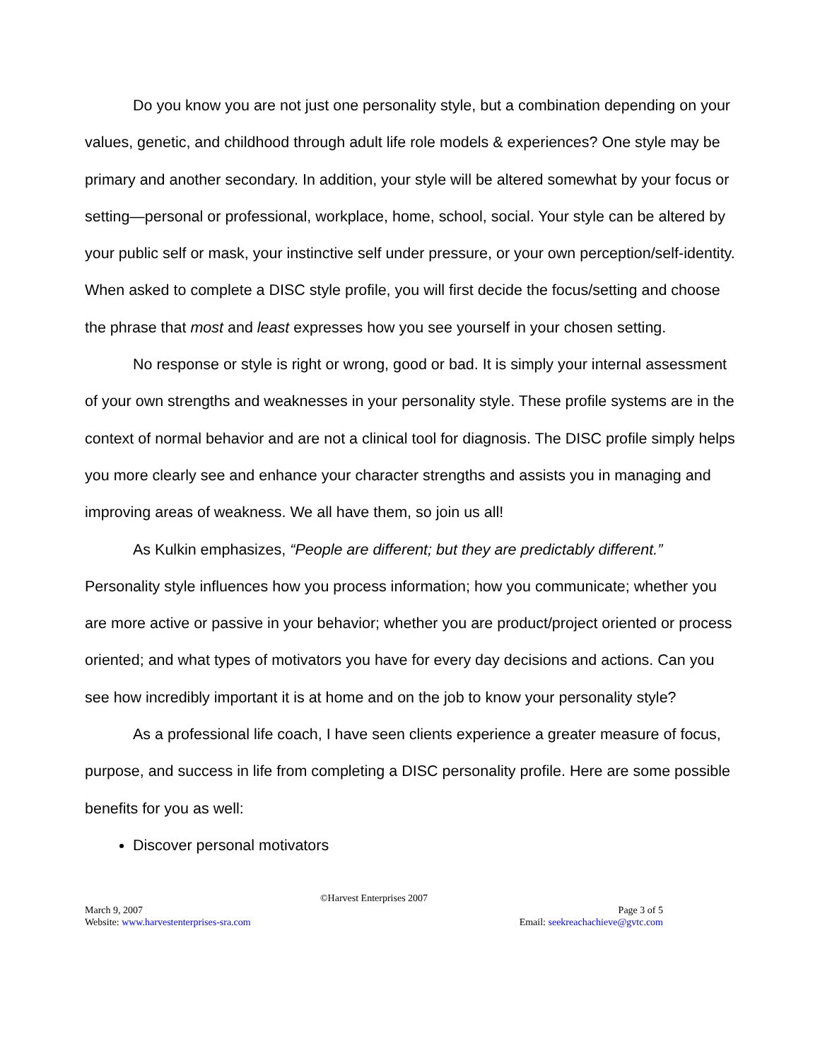Do you know you are not just one personality style, but a combination depending on your values, genetic, and childhood through adult life role models & experiences? One style may be primary and another secondary. In addition, your style will be altered somewhat by your focus or setting—personal or professional, workplace, home, school, social. Your style can be altered by your public self or mask, your instinctive self under pressure, or your own perception/self-identity. When asked to complete a DISC style profile, you will first decide the focus/setting and choose the phrase that most and least expresses how you see yourself in your chosen setting.
No response or style is right or wrong, good or bad. It is simply your internal assessment of your own strengths and weaknesses in your personality style. These profile systems are in the context of normal behavior and are not a clinical tool for diagnosis. The DISC profile simply helps you more clearly see and enhance your character strengths and assists you in managing and improving areas of weakness. We all have them, so join us all!
As Kulkin emphasizes, “People are different; but they are predictably different.” Personality style influences how you process information; how you communicate; whether you are more active or passive in your behavior; whether you are product/project oriented or process oriented; and what types of motivators you have for every day decisions and actions. Can you see how incredibly important it is at home and on the job to know your personality style?
As a professional life coach, I have seen clients experience a greater measure of focus, purpose, and success in life from completing a DISC personality profile. Here are some possible benefits for you as well:
Discover personal motivators
©Harvest Enterprises 2007
March 9, 2007 Page 3 of 5
Website: www.harvestenterprises-sra.com Email: seekreachachieve@gvtc.com